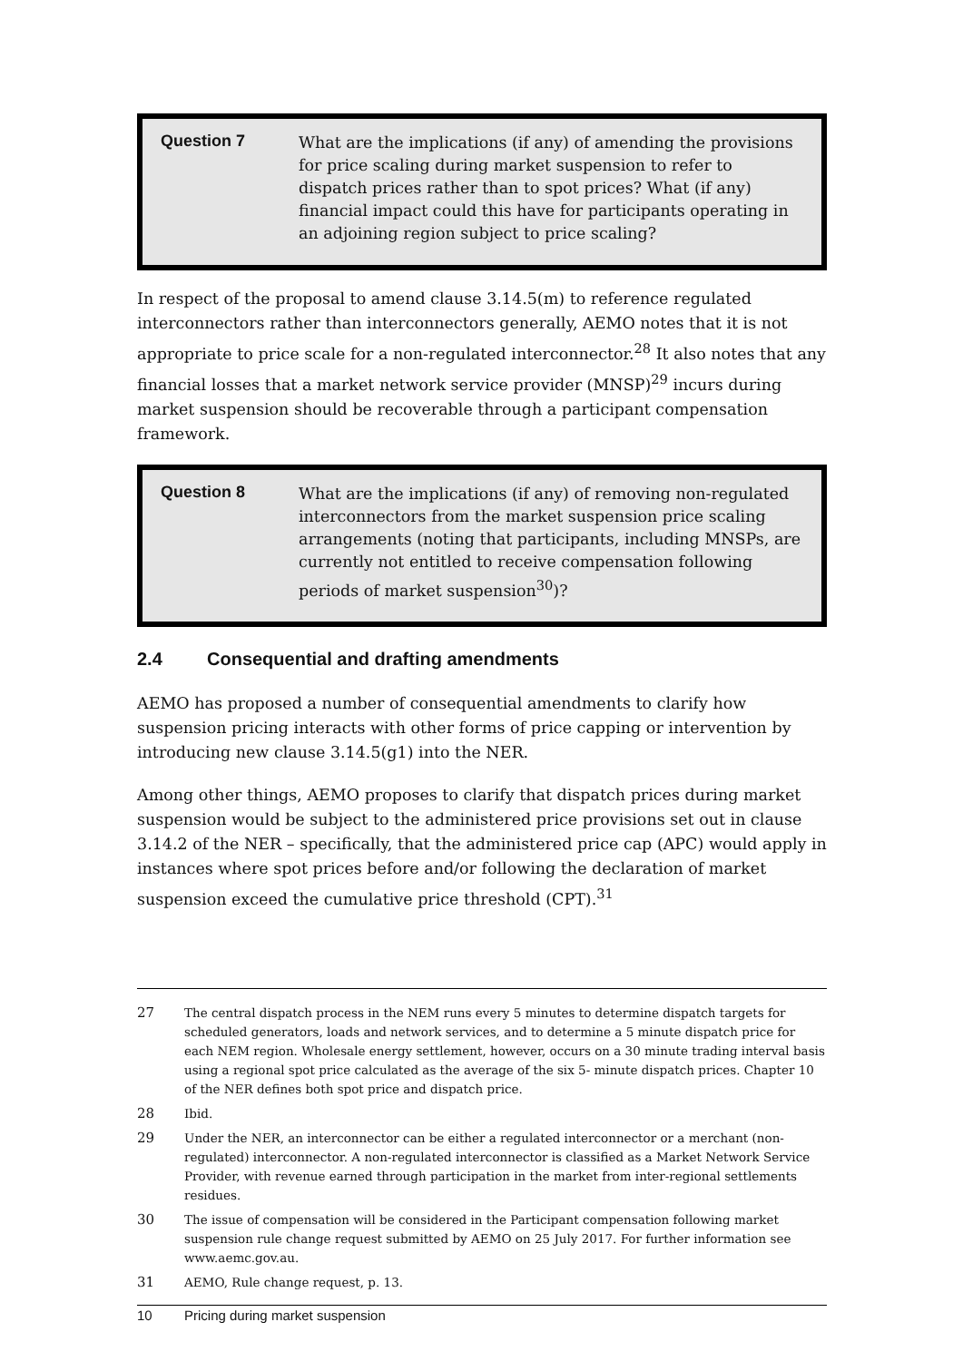Question 7
What are the implications (if any) of amending the provisions for price scaling during market suspension to refer to dispatch prices rather than to spot prices? What (if any) financial impact could this have for participants operating in an adjoining region subject to price scaling?
In respect of the proposal to amend clause 3.14.5(m) to reference regulated interconnectors rather than interconnectors generally, AEMO notes that it is not appropriate to price scale for a non-regulated interconnector.<sup>28</sup> It also notes that any financial losses that a market network service provider (MNSP)<sup>29</sup> incurs during market suspension should be recoverable through a participant compensation framework.
Question 8
What are the implications (if any) of removing non-regulated interconnectors from the market suspension price scaling arrangements (noting that participants, including MNSPs, are currently not entitled to receive compensation following periods of market suspension<sup>30</sup>)?
2.4 Consequential and drafting amendments
AEMO has proposed a number of consequential amendments to clarify how suspension pricing interacts with other forms of price capping or intervention by introducing new clause 3.14.5(g1) into the NER.
Among other things, AEMO proposes to clarify that dispatch prices during market suspension would be subject to the administered price provisions set out in clause 3.14.2 of the NER – specifically, that the administered price cap (APC) would apply in instances where spot prices before and/or following the declaration of market suspension exceed the cumulative price threshold (CPT).<sup>31</sup>
27 The central dispatch process in the NEM runs every 5 minutes to determine dispatch targets for scheduled generators, loads and network services, and to determine a 5 minute dispatch price for each NEM region. Wholesale energy settlement, however, occurs on a 30 minute trading interval basis using a regional spot price calculated as the average of the six 5- minute dispatch prices. Chapter 10 of the NER defines both spot price and dispatch price.
28 Ibid.
29 Under the NER, an interconnector can be either a regulated interconnector or a merchant (non-regulated) interconnector. A non-regulated interconnector is classified as a Market Network Service Provider, with revenue earned through participation in the market from inter-regional settlements residues.
30 The issue of compensation will be considered in the Participant compensation following market suspension rule change request submitted by AEMO on 25 July 2017. For further information see www.aemc.gov.au.
31 AEMO, Rule change request, p. 13.
10 Pricing during market suspension